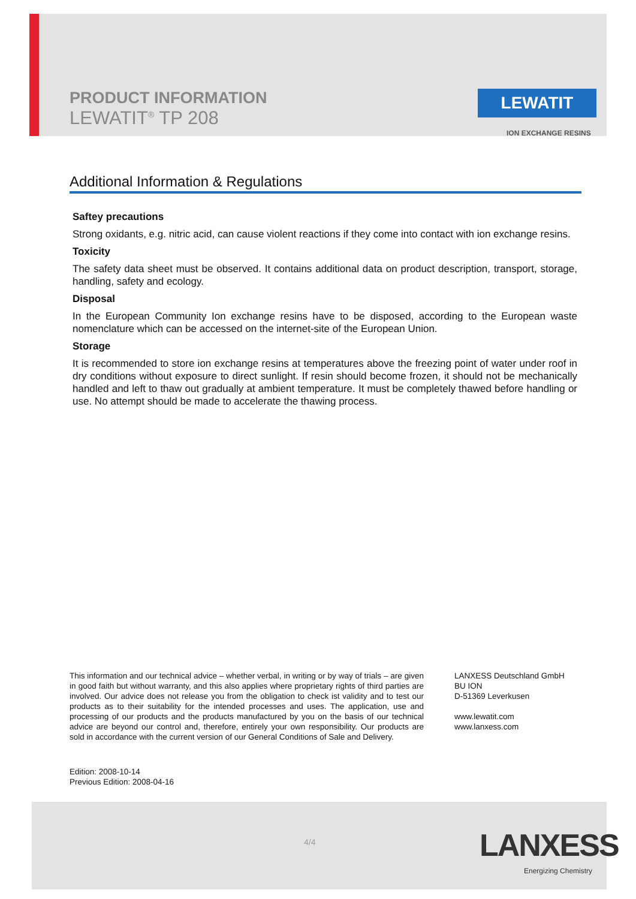PRODUCT INFORMATION
LEWATIT<sup>®</sup> TP 208
LEWATIT
ION EXCHANGE RESINS
Additional Information & Regulations
Saftey precautions
Strong oxidants, e.g. nitric acid, can cause violent reactions if they come into contact with ion exchange resins.
Toxicity
The safety data sheet must be observed. It contains additional data on product description, transport, storage, handling, safety and ecology.
Disposal
In the European Community Ion exchange resins have to be disposed, according to the European waste nomenclature which can be accessed on the internet-site of the European Union.
Storage
It is recommended to store ion exchange resins at temperatures above the freezing point of water under roof in dry conditions without exposure to direct sunlight. If resin should become frozen, it should not be mechanically handled and left to thaw out gradually at ambient temperature. It must be completely thawed before handling or use. No attempt should be made to accelerate the thawing process.
This information and our technical advice – whether verbal, in writing or by way of trials – are given in good faith but without warranty, and this also applies where proprietary rights of third parties are involved. Our advice does not release you from the obligation to check ist validity and to test our products as to their suitability for the intended processes and uses. The application, use and processing of our products and the products manufactured by you on the basis of our technical advice are beyond our control and, therefore, entirely your own responsibility. Our products are sold in accordance with the current version of our General Conditions of Sale and Delivery.
LANXESS Deutschland GmbH
BU ION
D-51369 Leverkusen
www.lewatit.com
www.lanxess.com
Edition: 2008-10-14
Previous Edition: 2008-04-16
4/4 LANXESS
Energizing Chemistry